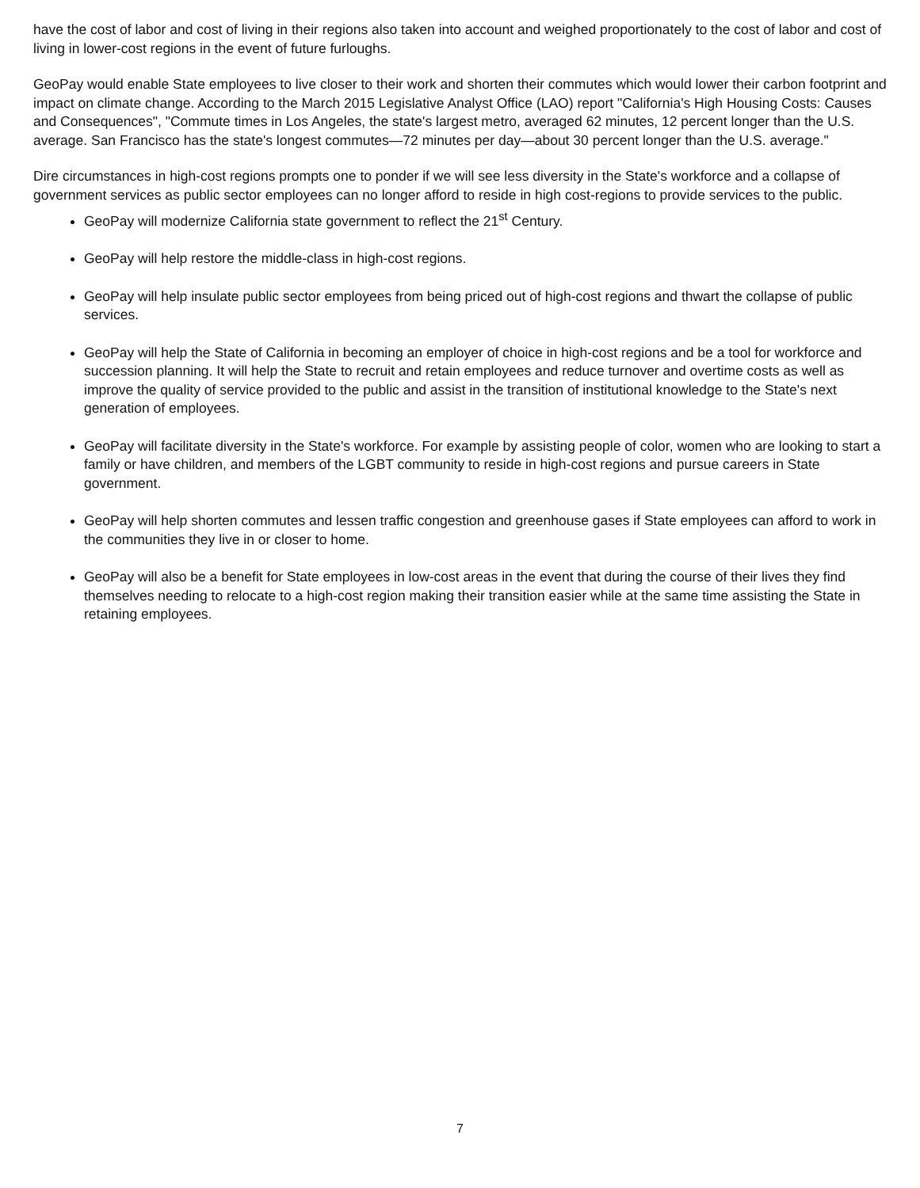have the cost of labor and cost of living in their regions also taken into account and weighed proportionately to the cost of labor and cost of living in lower-cost regions in the event of future furloughs.
GeoPay would enable State employees to live closer to their work and shorten their commutes which would lower their carbon footprint and impact on climate change. According to the March 2015 Legislative Analyst Office (LAO) report "California's High Housing Costs: Causes and Consequences", "Commute times in Los Angeles, the state's largest metro, averaged 62 minutes, 12 percent longer than the U.S. average. San Francisco has the state's longest commutes—72 minutes per day—about 30 percent longer than the U.S. average."
Dire circumstances in high-cost regions prompts one to ponder if we will see less diversity in the State's workforce and a collapse of government services as public sector employees can no longer afford to reside in high cost-regions to provide services to the public.
GeoPay will modernize California state government to reflect the 21<sup>st</sup> Century.
GeoPay will help restore the middle-class in high-cost regions.
GeoPay will help insulate public sector employees from being priced out of high-cost regions and thwart the collapse of public services.
GeoPay will help the State of California in becoming an employer of choice in high-cost regions and be a tool for workforce and succession planning. It will help the State to recruit and retain employees and reduce turnover and overtime costs as well as improve the quality of service provided to the public and assist in the transition of institutional knowledge to the State's next generation of employees.
GeoPay will facilitate diversity in the State's workforce. For example by assisting people of color, women who are looking to start a family or have children, and members of the LGBT community to reside in high-cost regions and pursue careers in State government.
GeoPay will help shorten commutes and lessen traffic congestion and greenhouse gases if State employees can afford to work in the communities they live in or closer to home.
GeoPay will also be a benefit for State employees in low-cost areas in the event that during the course of their lives they find themselves needing to relocate to a high-cost region making their transition easier while at the same time assisting the State in retaining employees.
7